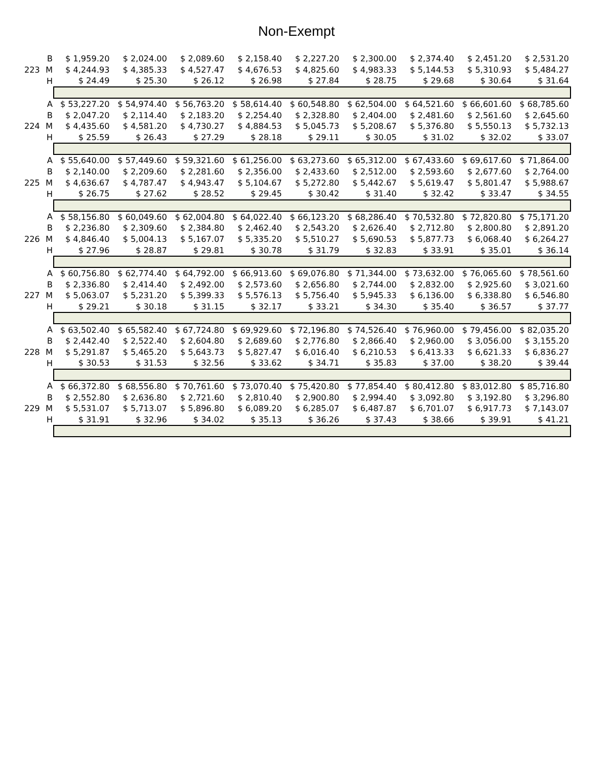Non-Exempt
| | B | $ 1,959.20 | $ 2,024.00 | $ 2,089.60 | $ 2,158.40 | $ 2,227.20 | $ 2,300.00 | $ 2,374.40 | $ 2,451.20 | $ 2,531.20 |
| 223 | M | $ 4,244.93 | $ 4,385.33 | $ 4,527.47 | $ 4,676.53 | $ 4,825.60 | $ 4,983.33 | $ 5,144.53 | $ 5,310.93 | $ 5,484.27 |
| | H | $ 24.49 | $ 25.30 | $ 26.12 | $ 26.98 | $ 27.84 | $ 28.75 | $ 29.68 | $ 30.64 | $ 31.64 |
| | A | $ 53,227.20 | $ 54,974.40 | $ 56,763.20 | $ 58,614.40 | $ 60,548.80 | $ 62,504.00 | $ 64,521.60 | $ 66,601.60 | $ 68,785.60 |
| | B | $ 2,047.20 | $ 2,114.40 | $ 2,183.20 | $ 2,254.40 | $ 2,328.80 | $ 2,404.00 | $ 2,481.60 | $ 2,561.60 | $ 2,645.60 |
| 224 | M | $ 4,435.60 | $ 4,581.20 | $ 4,730.27 | $ 4,884.53 | $ 5,045.73 | $ 5,208.67 | $ 5,376.80 | $ 5,550.13 | $ 5,732.13 |
| | H | $ 25.59 | $ 26.43 | $ 27.29 | $ 28.18 | $ 29.11 | $ 30.05 | $ 31.02 | $ 32.02 | $ 33.07 |
| | A | $ 55,640.00 | $ 57,449.60 | $ 59,321.60 | $ 61,256.00 | $ 63,273.60 | $ 65,312.00 | $ 67,433.60 | $ 69,617.60 | $ 71,864.00 |
| | B | $ 2,140.00 | $ 2,209.60 | $ 2,281.60 | $ 2,356.00 | $ 2,433.60 | $ 2,512.00 | $ 2,593.60 | $ 2,677.60 | $ 2,764.00 |
| 225 | M | $ 4,636.67 | $ 4,787.47 | $ 4,943.47 | $ 5,104.67 | $ 5,272.80 | $ 5,442.67 | $ 5,619.47 | $ 5,801.47 | $ 5,988.67 |
| | H | $ 26.75 | $ 27.62 | $ 28.52 | $ 29.45 | $ 30.42 | $ 31.40 | $ 32.42 | $ 33.47 | $ 34.55 |
| | A | $ 58,156.80 | $ 60,049.60 | $ 62,004.80 | $ 64,022.40 | $ 66,123.20 | $ 68,286.40 | $ 70,532.80 | $ 72,820.80 | $ 75,171.20 |
| | B | $ 2,236.80 | $ 2,309.60 | $ 2,384.80 | $ 2,462.40 | $ 2,543.20 | $ 2,626.40 | $ 2,712.80 | $ 2,800.80 | $ 2,891.20 |
| 226 | M | $ 4,846.40 | $ 5,004.13 | $ 5,167.07 | $ 5,335.20 | $ 5,510.27 | $ 5,690.53 | $ 5,877.73 | $ 6,068.40 | $ 6,264.27 |
| | H | $ 27.96 | $ 28.87 | $ 29.81 | $ 30.78 | $ 31.79 | $ 32.83 | $ 33.91 | $ 35.01 | $ 36.14 |
| | A | $ 60,756.80 | $ 62,774.40 | $ 64,792.00 | $ 66,913.60 | $ 69,076.80 | $ 71,344.00 | $ 73,632.00 | $ 76,065.60 | $ 78,561.60 |
| | B | $ 2,336.80 | $ 2,414.40 | $ 2,492.00 | $ 2,573.60 | $ 2,656.80 | $ 2,744.00 | $ 2,832.00 | $ 2,925.60 | $ 3,021.60 |
| 227 | M | $ 5,063.07 | $ 5,231.20 | $ 5,399.33 | $ 5,576.13 | $ 5,756.40 | $ 5,945.33 | $ 6,136.00 | $ 6,338.80 | $ 6,546.80 |
| | H | $ 29.21 | $ 30.18 | $ 31.15 | $ 32.17 | $ 33.21 | $ 34.30 | $ 35.40 | $ 36.57 | $ 37.77 |
| | A | $ 63,502.40 | $ 65,582.40 | $ 67,724.80 | $ 69,929.60 | $ 72,196.80 | $ 74,526.40 | $ 76,960.00 | $ 79,456.00 | $ 82,035.20 |
| | B | $ 2,442.40 | $ 2,522.40 | $ 2,604.80 | $ 2,689.60 | $ 2,776.80 | $ 2,866.40 | $ 2,960.00 | $ 3,056.00 | $ 3,155.20 |
| 228 | M | $ 5,291.87 | $ 5,465.20 | $ 5,643.73 | $ 5,827.47 | $ 6,016.40 | $ 6,210.53 | $ 6,413.33 | $ 6,621.33 | $ 6,836.27 |
| | H | $ 30.53 | $ 31.53 | $ 32.56 | $ 33.62 | $ 34.71 | $ 35.83 | $ 37.00 | $ 38.20 | $ 39.44 |
| | A | $ 66,372.80 | $ 68,556.80 | $ 70,761.60 | $ 73,070.40 | $ 75,420.80 | $ 77,854.40 | $ 80,412.80 | $ 83,012.80 | $ 85,716.80 |
| | B | $ 2,552.80 | $ 2,636.80 | $ 2,721.60 | $ 2,810.40 | $ 2,900.80 | $ 2,994.40 | $ 3,092.80 | $ 3,192.80 | $ 3,296.80 |
| 229 | M | $ 5,531.07 | $ 5,713.07 | $ 5,896.80 | $ 6,089.20 | $ 6,285.07 | $ 6,487.87 | $ 6,701.07 | $ 6,917.73 | $ 7,143.07 |
| | H | $ 31.91 | $ 32.96 | $ 34.02 | $ 35.13 | $ 36.26 | $ 37.43 | $ 38.66 | $ 39.91 | $ 41.21 |